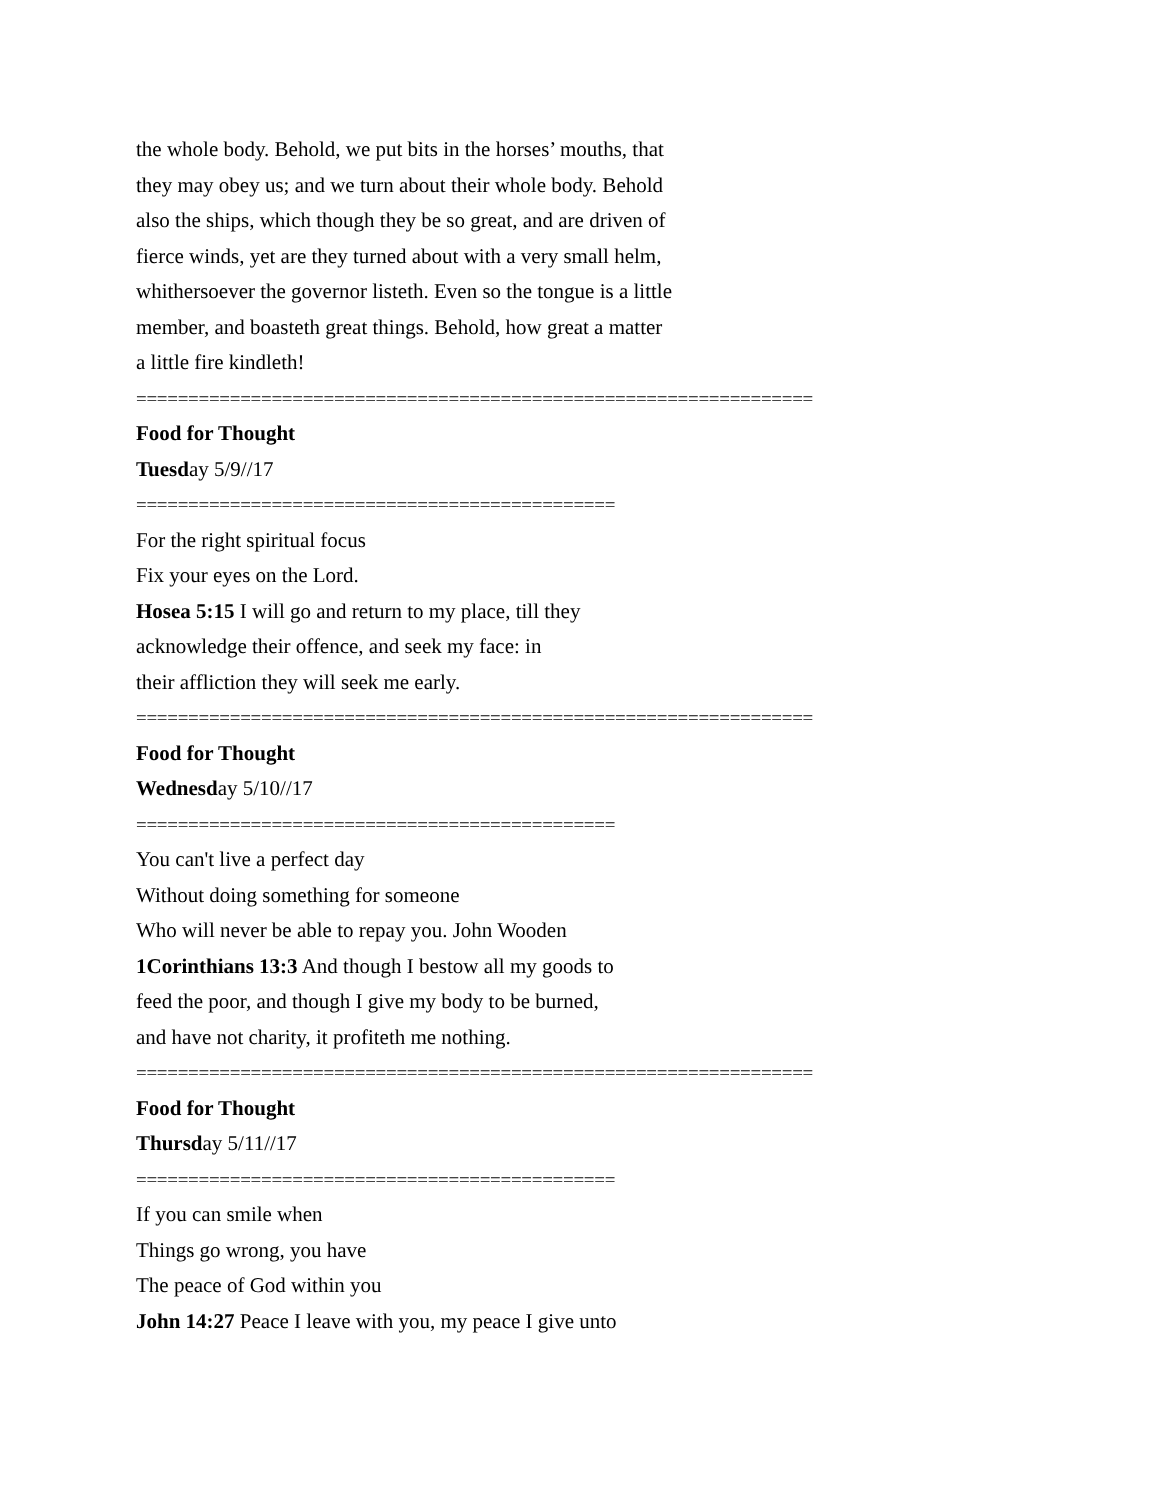the whole body. Behold, we put bits in the horses’ mouths, that
they may obey us; and we turn about their whole body. Behold
also the ships, which though they be so great, and are driven of
fierce winds, yet are they turned about with a very small helm,
whithersoever the governor listeth. Even so the tongue is a little
member, and boasteth great things. Behold, how great a matter
a little fire kindleth!
=================================================================
Food for Thought
Tuesday 5/9//17
==============================================
For the right spiritual focus
Fix your eyes on the Lord.
Hosea 5:15 I will go and return to my place, till they
acknowledge their offence, and seek my face: in
their affliction they will seek me early.
=================================================================
Food for Thought
Wednesday 5/10//17
==============================================
You can't live a perfect day
Without doing something for someone
Who will never be able to repay you. John Wooden
1Corinthians 13:3 And though I bestow all my goods to
feed the poor, and though I give my body to be burned,
and have not charity, it profiteth me nothing.
=================================================================
Food for Thought
Thursday 5/11//17
==============================================
If you can smile when
Things go wrong, you have
The peace of God within you
John 14:27 Peace I leave with you, my peace I give unto